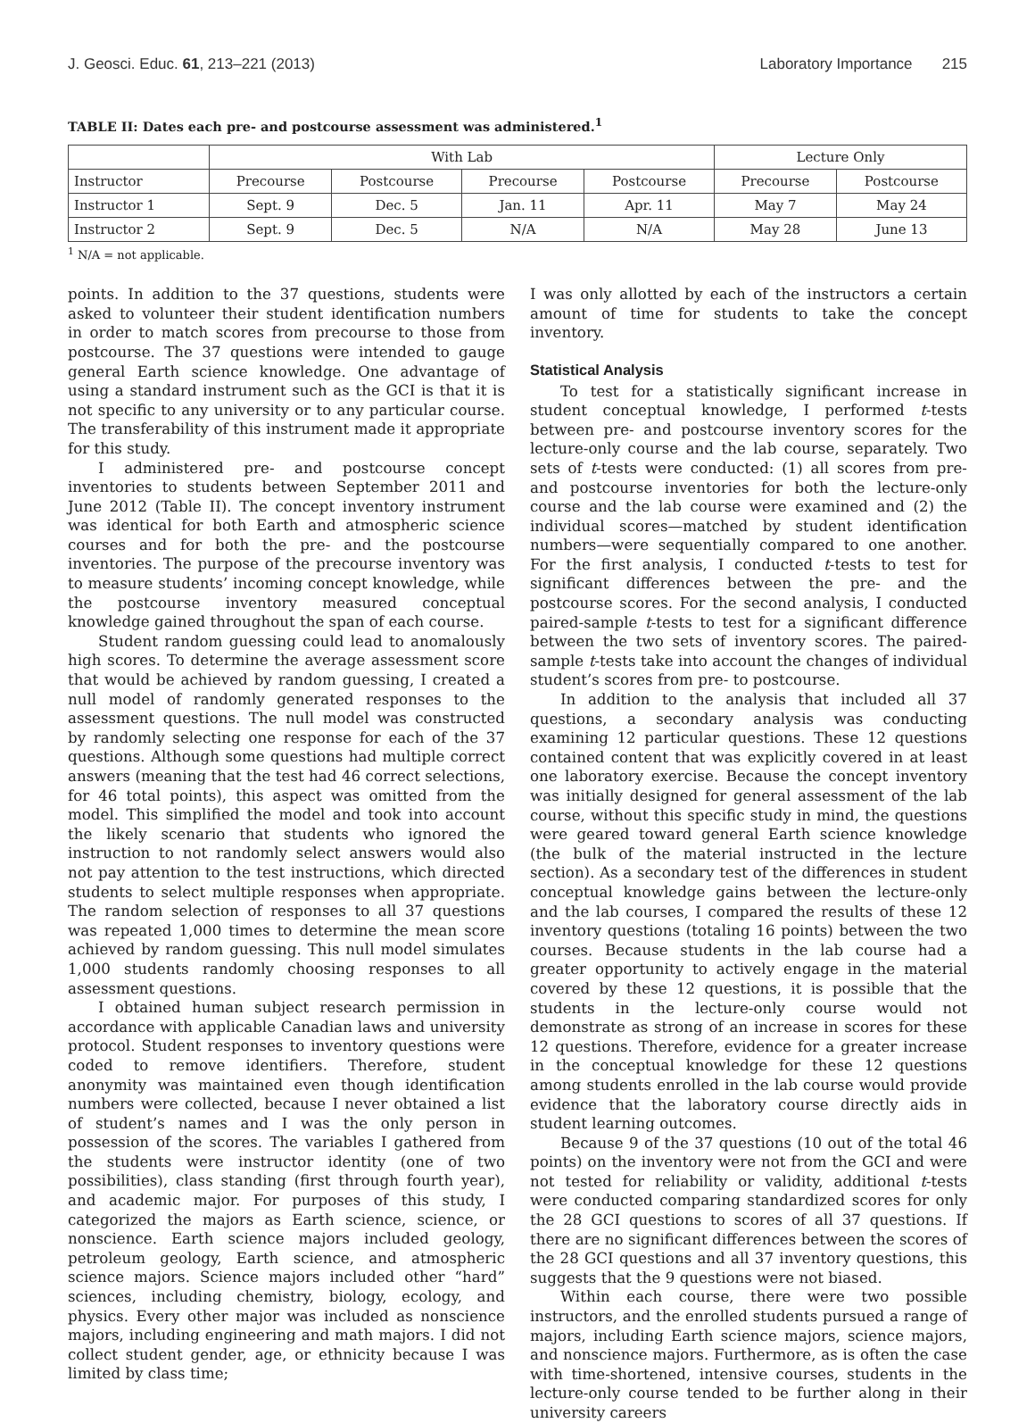J. Geosci. Educ. 61, 213–221 (2013) Laboratory Importance 215
TABLE II: Dates each pre- and postcourse assessment was administered.<sup>1</sup>
| | With Lab | | | | Lecture Only | |
| --- | --- | --- | --- | --- | --- | --- |
| Instructor | Precourse | Postcourse | Precourse | Postcourse | Precourse | Postcourse |
| Instructor 1 | Sept. 9 | Dec. 5 | Jan. 11 | Apr. 11 | May 7 | May 24 |
| Instructor 2 | Sept. 9 | Dec. 5 | N/A | N/A | May 28 | June 13 |
<sup>1</sup> N/A = not applicable.
points. In addition to the 37 questions, students were asked to volunteer their student identification numbers in order to match scores from precourse to those from postcourse. The 37 questions were intended to gauge general Earth science knowledge. One advantage of using a standard instrument such as the GCI is that it is not specific to any university or to any particular course. The transferability of this instrument made it appropriate for this study.
I administered pre- and postcourse concept inventories to students between September 2011 and June 2012 (Table II). The concept inventory instrument was identical for both Earth and atmospheric science courses and for both the pre- and the postcourse inventories. The purpose of the precourse inventory was to measure students’ incoming concept knowledge, while the postcourse inventory measured conceptual knowledge gained throughout the span of each course.
Student random guessing could lead to anomalously high scores. To determine the average assessment score that would be achieved by random guessing, I created a null model of randomly generated responses to the assessment questions. The null model was constructed by randomly selecting one response for each of the 37 questions. Although some questions had multiple correct answers (meaning that the test had 46 correct selections, for 46 total points), this aspect was omitted from the model. This simplified the model and took into account the likely scenario that students who ignored the instruction to not randomly select answers would also not pay attention to the test instructions, which directed students to select multiple responses when appropriate. The random selection of responses to all 37 questions was repeated 1,000 times to determine the mean score achieved by random guessing. This null model simulates 1,000 students randomly choosing responses to all assessment questions.
I obtained human subject research permission in accordance with applicable Canadian laws and university protocol. Student responses to inventory questions were coded to remove identifiers. Therefore, student anonymity was maintained even though identification numbers were collected, because I never obtained a list of student’s names and I was the only person in possession of the scores. The variables I gathered from the students were instructor identity (one of two possibilities), class standing (first through fourth year), and academic major. For purposes of this study, I categorized the majors as Earth science, science, or nonscience. Earth science majors included geology, petroleum geology, Earth science, and atmospheric science majors. Science majors included other “hard” sciences, including chemistry, biology, ecology, and physics. Every other major was included as nonscience majors, including engineering and math majors. I did not collect student gender, age, or ethnicity because I was limited by class time;
I was only allotted by each of the instructors a certain amount of time for students to take the concept inventory.
Statistical Analysis
To test for a statistically significant increase in student conceptual knowledge, I performed t-tests between pre- and postcourse inventory scores for the lecture-only course and the lab course, separately. Two sets of t-tests were conducted: (1) all scores from pre- and postcourse inventories for both the lecture-only course and the lab course were examined and (2) the individual scores—matched by student identification numbers—were sequentially compared to one another. For the first analysis, I conducted t-tests to test for significant differences between the pre- and the postcourse scores. For the second analysis, I conducted paired-sample t-tests to test for a significant difference between the two sets of inventory scores. The paired-sample t-tests take into account the changes of individual student’s scores from pre- to postcourse.
In addition to the analysis that included all 37 questions, a secondary analysis was conducting examining 12 particular questions. These 12 questions contained content that was explicitly covered in at least one laboratory exercise. Because the concept inventory was initially designed for general assessment of the lab course, without this specific study in mind, the questions were geared toward general Earth science knowledge (the bulk of the material instructed in the lecture section). As a secondary test of the differences in student conceptual knowledge gains between the lecture-only and the lab courses, I compared the results of these 12 inventory questions (totaling 16 points) between the two courses. Because students in the lab course had a greater opportunity to actively engage in the material covered by these 12 questions, it is possible that the students in the lecture-only course would not demonstrate as strong of an increase in scores for these 12 questions. Therefore, evidence for a greater increase in the conceptual knowledge for these 12 questions among students enrolled in the lab course would provide evidence that the laboratory course directly aids in student learning outcomes.
Because 9 of the 37 questions (10 out of the total 46 points) on the inventory were not from the GCI and were not tested for reliability or validity, additional t-tests were conducted comparing standardized scores for only the 28 GCI questions to scores of all 37 questions. If there are no significant differences between the scores of the 28 GCI questions and all 37 inventory questions, this suggests that the 9 questions were not biased.
Within each course, there were two possible instructors, and the enrolled students pursued a range of majors, including Earth science majors, science majors, and nonscience majors. Furthermore, as is often the case with time-shortened, intensive courses, students in the lecture-only course tended to be further along in their university careers